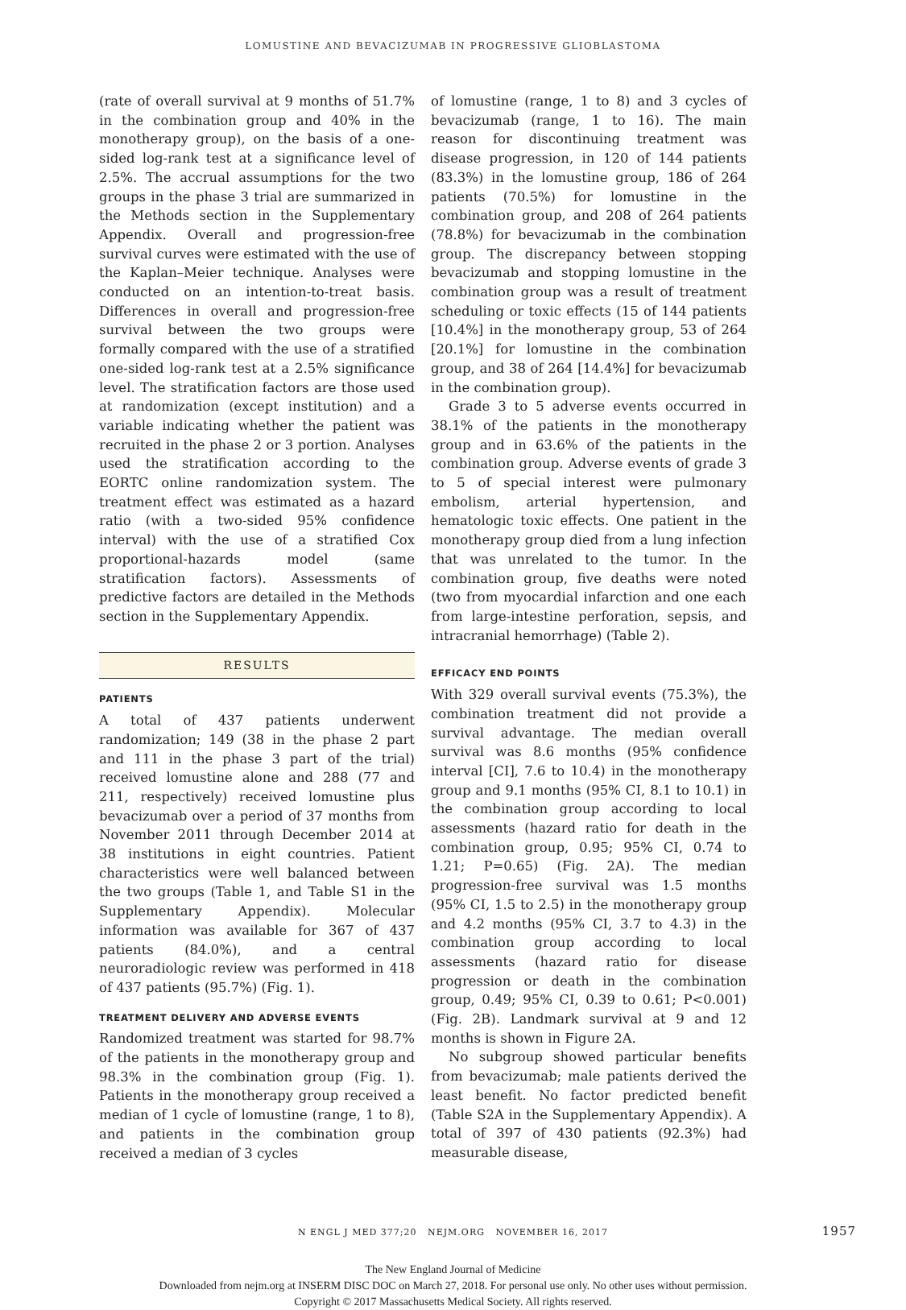LOMUSTINE AND BEVACIZUMAB IN PROGRESSIVE GLIOBLASTOMA
(rate of overall survival at 9 months of 51.7% in the combination group and 40% in the monotherapy group), on the basis of a one-sided log-rank test at a significance level of 2.5%. The accrual assumptions for the two groups in the phase 3 trial are summarized in the Methods section in the Supplementary Appendix. Overall and progression-free survival curves were estimated with the use of the Kaplan–Meier technique. Analyses were conducted on an intention-to-treat basis. Differences in overall and progression-free survival between the two groups were formally compared with the use of a stratified one-sided log-rank test at a 2.5% significance level. The stratification factors are those used at randomization (except institution) and a variable indicating whether the patient was recruited in the phase 2 or 3 portion. Analyses used the stratification according to the EORTC online randomization system. The treatment effect was estimated as a hazard ratio (with a two-sided 95% confidence interval) with the use of a stratified Cox proportional-hazards model (same stratification factors). Assessments of predictive factors are detailed in the Methods section in the Supplementary Appendix.
RESULTS
PATIENTS
A total of 437 patients underwent randomization; 149 (38 in the phase 2 part and 111 in the phase 3 part of the trial) received lomustine alone and 288 (77 and 211, respectively) received lomustine plus bevacizumab over a period of 37 months from November 2011 through December 2014 at 38 institutions in eight countries. Patient characteristics were well balanced between the two groups (Table 1, and Table S1 in the Supplementary Appendix). Molecular information was available for 367 of 437 patients (84.0%), and a central neuroradiologic review was performed in 418 of 437 patients (95.7%) (Fig. 1).
TREATMENT DELIVERY AND ADVERSE EVENTS
Randomized treatment was started for 98.7% of the patients in the monotherapy group and 98.3% in the combination group (Fig. 1). Patients in the monotherapy group received a median of 1 cycle of lomustine (range, 1 to 8), and patients in the combination group received a median of 3 cycles
of lomustine (range, 1 to 8) and 3 cycles of bevacizumab (range, 1 to 16). The main reason for discontinuing treatment was disease progression, in 120 of 144 patients (83.3%) in the lomustine group, 186 of 264 patients (70.5%) for lomustine in the combination group, and 208 of 264 patients (78.8%) for bevacizumab in the combination group. The discrepancy between stopping bevacizumab and stopping lomustine in the combination group was a result of treatment scheduling or toxic effects (15 of 144 patients [10.4%] in the monotherapy group, 53 of 264 [20.1%] for lomustine in the combination group, and 38 of 264 [14.4%] for bevacizumab in the combination group).
Grade 3 to 5 adverse events occurred in 38.1% of the patients in the monotherapy group and in 63.6% of the patients in the combination group. Adverse events of grade 3 to 5 of special interest were pulmonary embolism, arterial hypertension, and hematologic toxic effects. One patient in the monotherapy group died from a lung infection that was unrelated to the tumor. In the combination group, five deaths were noted (two from myocardial infarction and one each from large-intestine perforation, sepsis, and intracranial hemorrhage) (Table 2).
EFFICACY END POINTS
With 329 overall survival events (75.3%), the combination treatment did not provide a survival advantage. The median overall survival was 8.6 months (95% confidence interval [CI], 7.6 to 10.4) in the monotherapy group and 9.1 months (95% CI, 8.1 to 10.1) in the combination group according to local assessments (hazard ratio for death in the combination group, 0.95; 95% CI, 0.74 to 1.21; P=0.65) (Fig. 2A). The median progression-free survival was 1.5 months (95% CI, 1.5 to 2.5) in the monotherapy group and 4.2 months (95% CI, 3.7 to 4.3) in the combination group according to local assessments (hazard ratio for disease progression or death in the combination group, 0.49; 95% CI, 0.39 to 0.61; P<0.001) (Fig. 2B). Landmark survival at 9 and 12 months is shown in Figure 2A.
No subgroup showed particular benefits from bevacizumab; male patients derived the least benefit. No factor predicted benefit (Table S2A in the Supplementary Appendix). A total of 397 of 430 patients (92.3%) had measurable disease,
N ENGL J MED 377;20 NEJM.ORG NOVEMBER 16, 2017 1957
The New England Journal of Medicine
Downloaded from nejm.org at INSERM DISC DOC on March 27, 2018. For personal use only. No other uses without permission.
Copyright © 2017 Massachusetts Medical Society. All rights reserved.